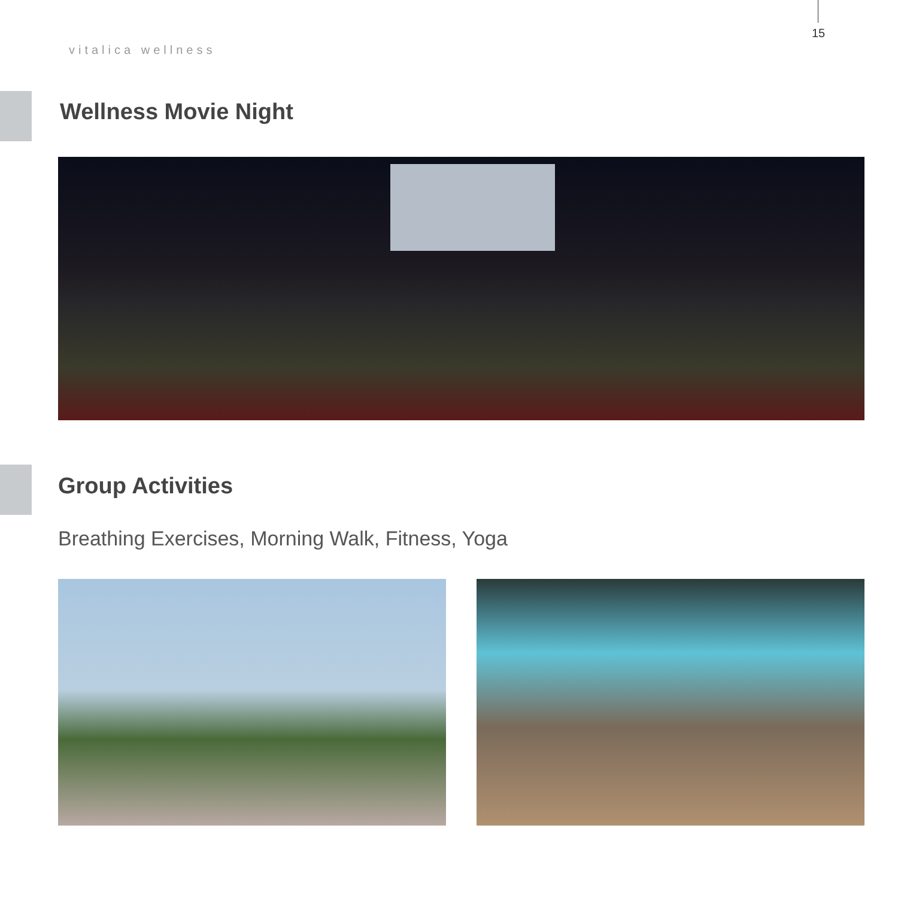15
vitalica wellness
Wellness Movie Night
Group Activities
Breathing Exercises, Morning Walk, Fitness, Yoga